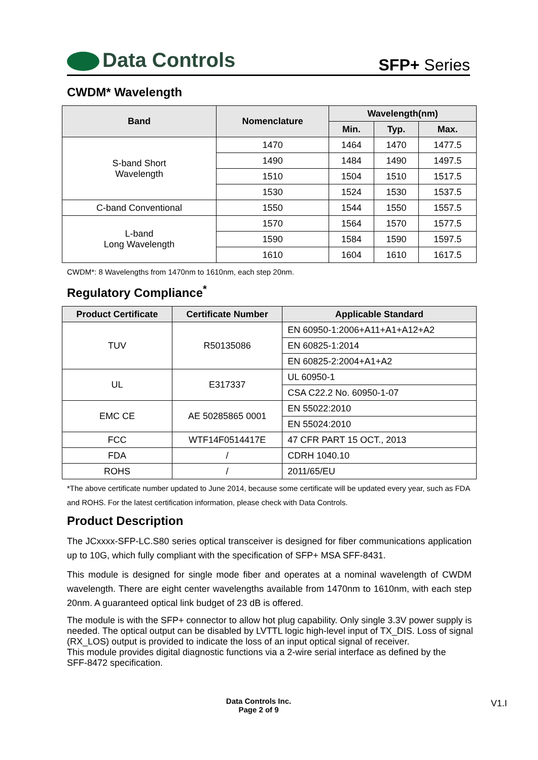Data Controls
SFP+ Series
CWDM* Wavelength
| Band | Nomenclature | Wavelength(nm) | | |
| --- | --- | --- | --- | --- |
| | | Min. | Typ. | Max. |
| S-band Short Wavelength | 1470 | 1464 | 1470 | 1477.5 |
| | 1490 | 1484 | 1490 | 1497.5 |
| | 1510 | 1504 | 1510 | 1517.5 |
| | 1530 | 1524 | 1530 | 1537.5 |
| C-band Conventional | 1550 | 1544 | 1550 | 1557.5 |
| L-band Long Wavelength | 1570 | 1564 | 1570 | 1577.5 |
| | 1590 | 1584 | 1590 | 1597.5 |
| | 1610 | 1604 | 1610 | 1617.5 |
CWDM*: 8 Wavelengths from 1470nm to 1610nm, each step 20nm.
Regulatory Compliance<sup>*</sup>
| Product Certificate | Certificate Number | Applicable Standard |
| --- | --- | --- |
| TUV | R50135086 | EN 60950-1:2006+A11+A1+A12+A2 |
| | | EN 60825-1:2014 |
| | | EN 60825-2:2004+A1+A2 |
| UL | E317337 | UL 60950-1 |
| | | CSA C22.2 No. 60950-1-07 |
| EMC CE | AE 50285865 0001 | EN 55022:2010 |
| | | EN 55024:2010 |
| FCC | WTF14F0514417E | 47 CFR PART 15 OCT., 2013 |
| FDA | / | CDRH 1040.10 |
| ROHS | / | 2011/65/EU |
*The above certificate number updated to June 2014, because some certificate will be updated every year, such as FDA and ROHS. For the latest certification information, please check with Data Controls.
Product Description
The JCxxxx-SFP-LC.S80 series optical transceiver is designed for fiber communications application up to 10G, which fully compliant with the specification of SFP+ MSA SFF-8431.
This module is designed for single mode fiber and operates at a nominal wavelength of CWDM wavelength. There are eight center wavelengths available from 1470nm to 1610nm, with each step 20nm. A guaranteed optical link budget of 23 dB is offered.
The module is with the SFP+ connector to allow hot plug capability. Only single 3.3V power supply is needed. The optical output can be disabled by LVTTL logic high-level input of TX_DIS. Loss of signal (RX_LOS) output is provided to indicate the loss of an input optical signal of receiver.
This module provides digital diagnostic functions via a 2-wire serial interface as defined by the
SFF-8472 specification.
Data Controls Inc.
Page 2 of 9
V1.I